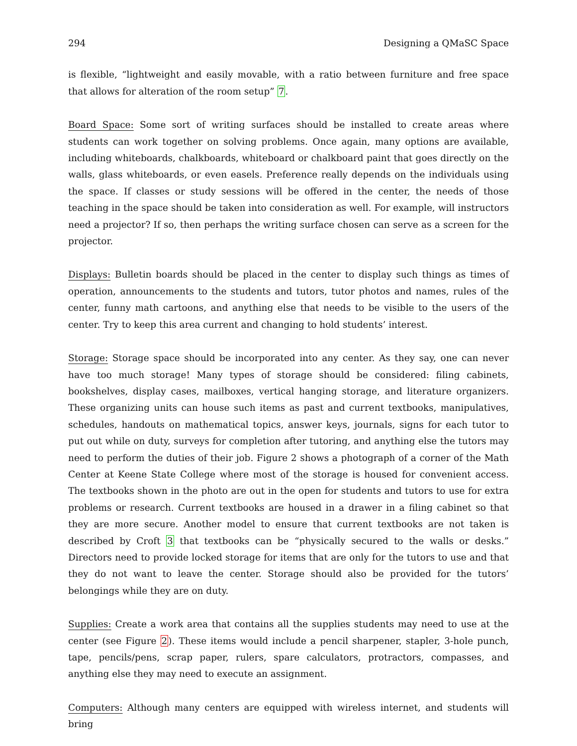294 Designing a QMaSC Space
is flexible, “lightweight and easily movable, with a ratio between furniture and free space that allows for alteration of the room setup” 7.
Board Space: Some sort of writing surfaces should be installed to create areas where students can work together on solving problems. Once again, many options are available, including whiteboards, chalkboards, whiteboard or chalkboard paint that goes directly on the walls, glass whiteboards, or even easels. Preference really depends on the individuals using the space. If classes or study sessions will be offered in the center, the needs of those teaching in the space should be taken into consideration as well. For example, will instructors need a projector? If so, then perhaps the writing surface chosen can serve as a screen for the projector.
Displays: Bulletin boards should be placed in the center to display such things as times of operation, announcements to the students and tutors, tutor photos and names, rules of the center, funny math cartoons, and anything else that needs to be visible to the users of the center. Try to keep this area current and changing to hold students’ interest.
Storage: Storage space should be incorporated into any center. As they say, one can never have too much storage! Many types of storage should be considered: filing cabinets, bookshelves, display cases, mailboxes, vertical hanging storage, and literature organizers. These organizing units can house such items as past and current textbooks, manipulatives, schedules, handouts on mathematical topics, answer keys, journals, signs for each tutor to put out while on duty, surveys for completion after tutoring, and anything else the tutors may need to perform the duties of their job. Figure 2 shows a photograph of a corner of the Math Center at Keene State College where most of the storage is housed for convenient access. The textbooks shown in the photo are out in the open for students and tutors to use for extra problems or research. Current textbooks are housed in a drawer in a filing cabinet so that they are more secure. Another model to ensure that current textbooks are not taken is described by Croft 3 that textbooks can be “physically secured to the walls or desks.” Directors need to provide locked storage for items that are only for the tutors to use and that they do not want to leave the center. Storage should also be provided for the tutors’ belongings while they are on duty.
Supplies: Create a work area that contains all the supplies students may need to use at the center (see Figure 2). These items would include a pencil sharpener, stapler, 3-hole punch, tape, pencils/pens, scrap paper, rulers, spare calculators, protractors, compasses, and anything else they may need to execute an assignment.
Computers: Although many centers are equipped with wireless internet, and students will bring